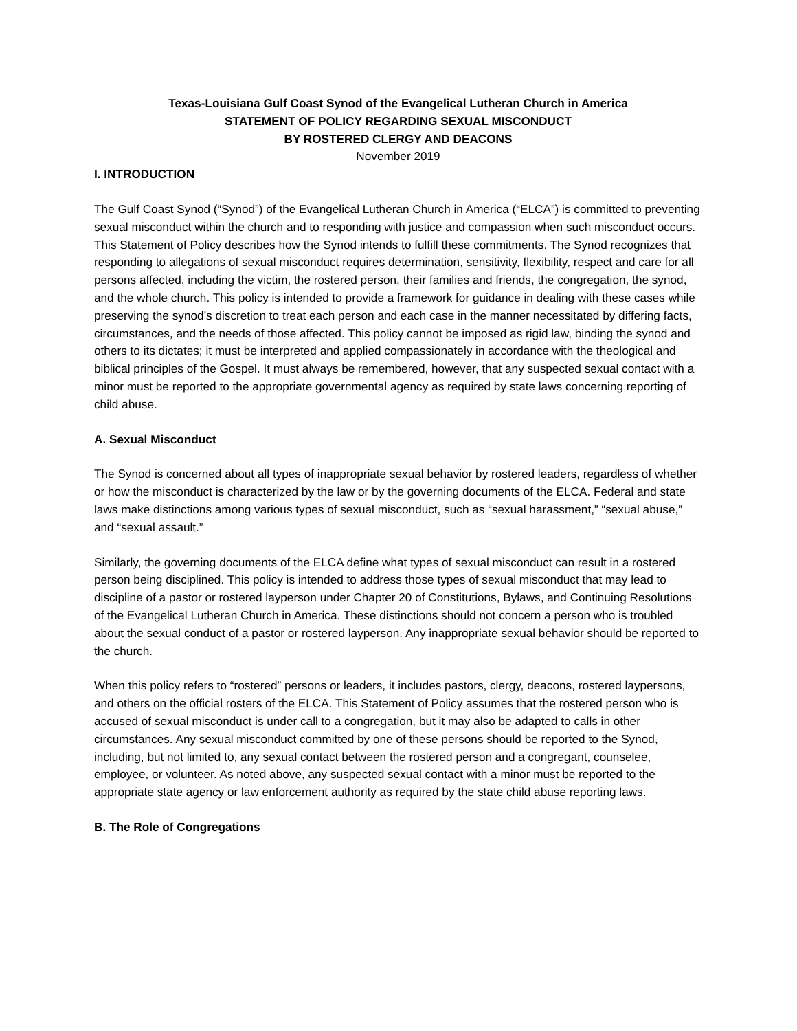Texas-Louisiana Gulf Coast Synod of the Evangelical Lutheran Church in America
STATEMENT OF POLICY REGARDING SEXUAL MISCONDUCT
BY ROSTERED CLERGY AND DEACONS
November 2019
I. INTRODUCTION
The Gulf Coast Synod (“Synod”) of the Evangelical Lutheran Church in America (“ELCA”) is committed to preventing sexual misconduct within the church and to responding with justice and compassion when such misconduct occurs. This Statement of Policy describes how the Synod intends to fulfill these commitments. The Synod recognizes that responding to allegations of sexual misconduct requires determination, sensitivity, flexibility, respect and care for all persons affected, including the victim, the rostered person, their families and friends, the congregation, the synod, and the whole church. This policy is intended to provide a framework for guidance in dealing with these cases while preserving the synod’s discretion to treat each person and each case in the manner necessitated by differing facts, circumstances, and the needs of those affected. This policy cannot be imposed as rigid law, binding the synod and others to its dictates; it must be interpreted and applied compassionately in accordance with the theological and biblical principles of the Gospel. It must always be remembered, however, that any suspected sexual contact with a minor must be reported to the appropriate governmental agency as required by state laws concerning reporting of child abuse.
A. Sexual Misconduct
The Synod is concerned about all types of inappropriate sexual behavior by rostered leaders, regardless of whether or how the misconduct is characterized by the law or by the governing documents of the ELCA. Federal and state laws make distinctions among various types of sexual misconduct, such as “sexual harassment,” “sexual abuse,” and “sexual assault.”
Similarly, the governing documents of the ELCA define what types of sexual misconduct can result in a rostered person being disciplined. This policy is intended to address those types of sexual misconduct that may lead to discipline of a pastor or rostered layperson under Chapter 20 of Constitutions, Bylaws, and Continuing Resolutions of the Evangelical Lutheran Church in America. These distinctions should not concern a person who is troubled about the sexual conduct of a pastor or rostered layperson. Any inappropriate sexual behavior should be reported to the church.
When this policy refers to “rostered” persons or leaders, it includes pastors, clergy, deacons, rostered laypersons, and others on the official rosters of the ELCA. This Statement of Policy assumes that the rostered person who is accused of sexual misconduct is under call to a congregation, but it may also be adapted to calls in other circumstances. Any sexual misconduct committed by one of these persons should be reported to the Synod, including, but not limited to, any sexual contact between the rostered person and a congregant, counselee, employee, or volunteer. As noted above, any suspected sexual contact with a minor must be reported to the appropriate state agency or law enforcement authority as required by the state child abuse reporting laws.
B. The Role of Congregations